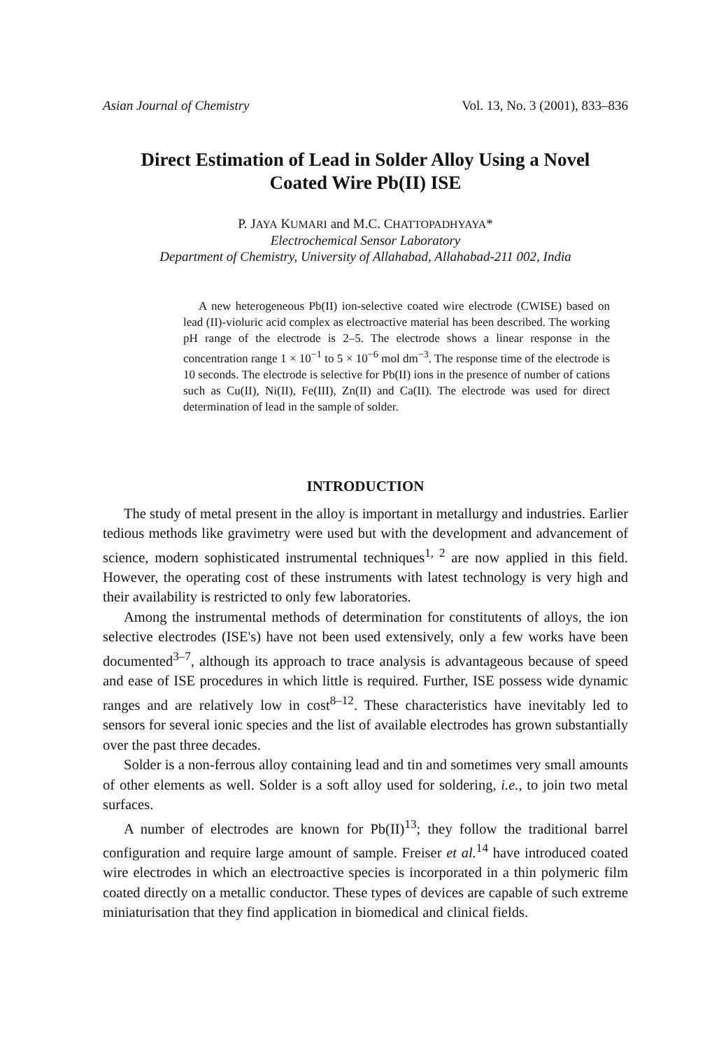Asian Journal of Chemistry Vol. 13, No. 3 (2001), 833–836
Direct Estimation of Lead in Solder Alloy Using a Novel
Coated Wire Pb(II) ISE
P. JAYA KUMARI and M.C. CHATTOPADHYAYA*
Electrochemical Sensor Laboratory
Department of Chemistry, University of Allahabad, Allahabad-211 002, India
A new heterogeneous Pb(II) ion-selective coated wire electrode (CWISE) based on lead (II)-violuric acid complex as electroactive material has been described. The working pH range of the electrode is 2–5. The electrode shows a linear response in the concentration range 1 × 10<sup>−1</sup> to 5 × 10<sup>−6</sup> mol dm<sup>−3</sup>. The response time of the electrode is 10 seconds. The electrode is selective for Pb(II) ions in the presence of number of cations such as Cu(II), Ni(II), Fe(III), Zn(II) and Ca(II). The electrode was used for direct determination of lead in the sample of solder.
INTRODUCTION
The study of metal present in the alloy is important in metallurgy and industries. Earlier tedious methods like gravimetry were used but with the development and advancement of science, modern sophisticated instrumental techniques<sup>1, 2</sup> are now applied in this field. However, the operating cost of these instruments with latest technology is very high and their availability is restricted to only few laboratories.
Among the instrumental methods of determination for constitutents of alloys, the ion selective electrodes (ISE's) have not been used extensively, only a few works have been documented<sup>3–7</sup>, although its approach to trace analysis is advantageous because of speed and ease of ISE procedures in which little is required. Further, ISE possess wide dynamic ranges and are relatively low in cost<sup>8–12</sup>. These characteristics have inevitably led to sensors for several ionic species and the list of available electrodes has grown substantially over the past three decades.
Solder is a non-ferrous alloy containing lead and tin and sometimes very small amounts of other elements as well. Solder is a soft alloy used for soldering, i.e., to join two metal surfaces.
A number of electrodes are known for Pb(II)<sup>13</sup>; they follow the traditional barrel configuration and require large amount of sample. Freiser et al.<sup>14</sup> have introduced coated wire electrodes in which an electroactive species is incorporated in a thin polymeric film coated directly on a metallic conductor. These types of devices are capable of such extreme miniaturisation that they find application in biomedical and clinical fields.